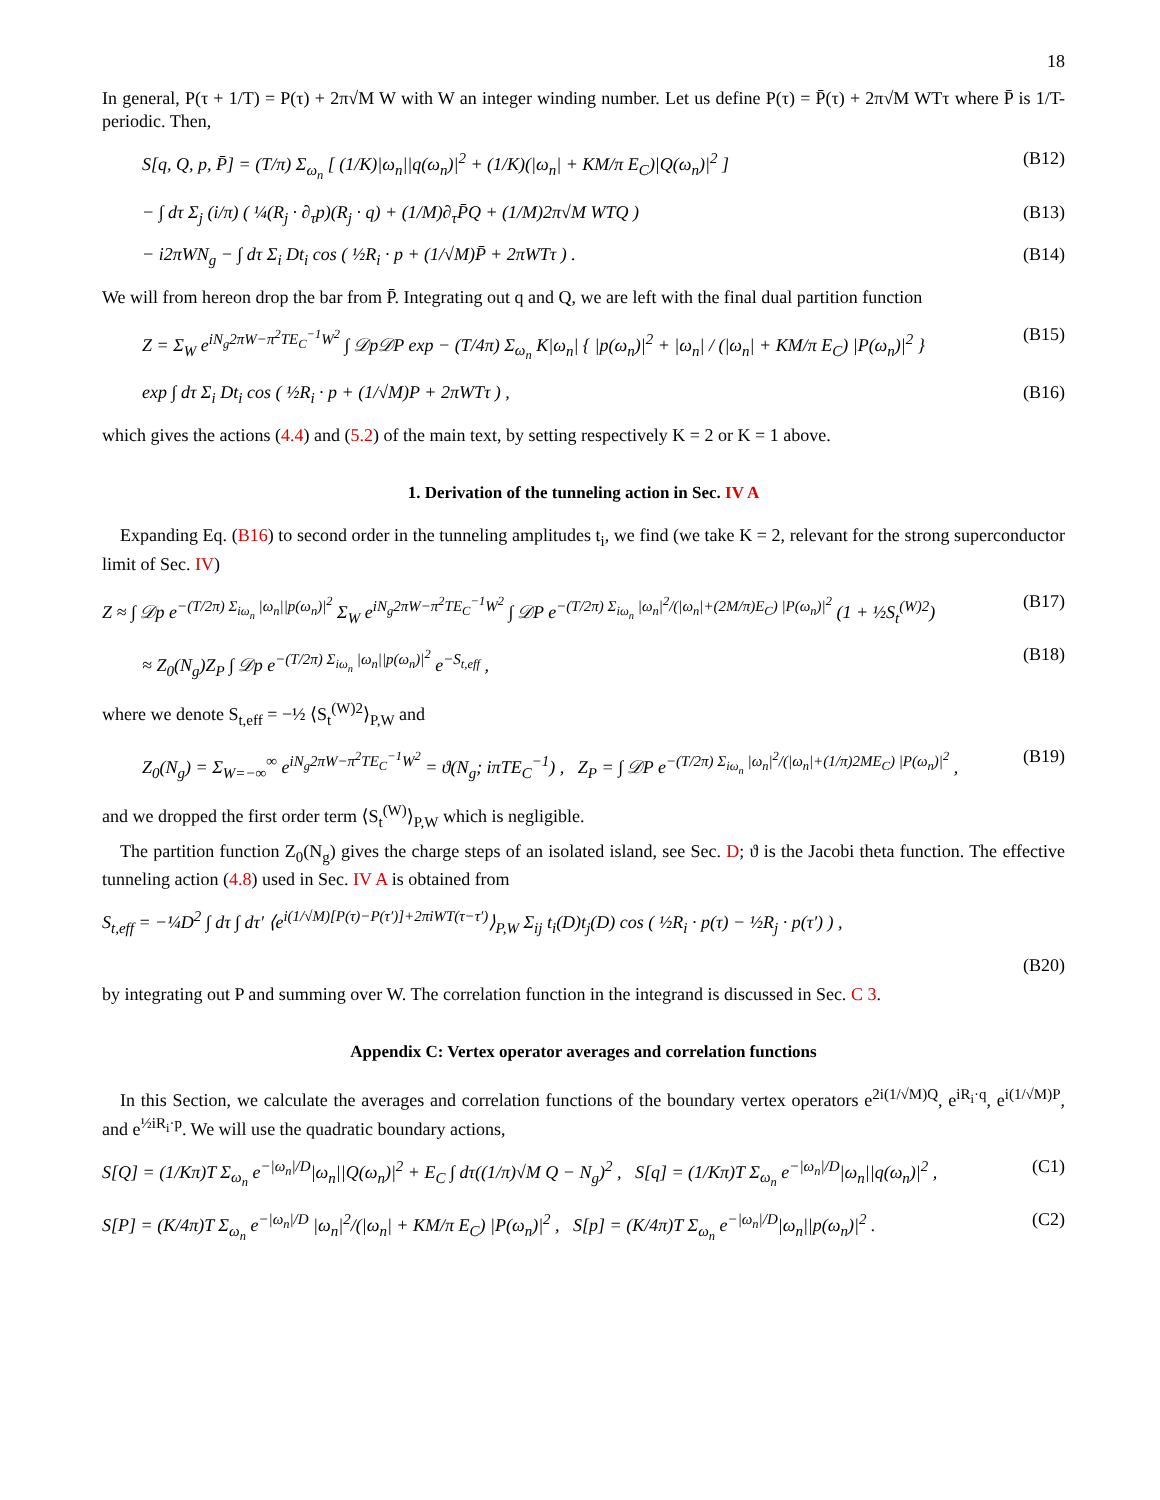18
In general, P(τ + 1/T) = P(τ) + 2π√M W with W an integer winding number. Let us define P(τ) = P̄(τ) + 2π√M WTτ where P̄ is 1/T-periodic. Then,
S[q, Q, p, P̄] = (T/π) Σ<sub>ω<sub>n</sub></sub> [ (1/K)|ω<sub>n</sub>||q(ω<sub>n</sub>)|<sup>2</sup> + (1/K)(|ω<sub>n</sub>| + KM/π E<sub>C</sub>)|Q(ω<sub>n</sub>)|<sup>2</sup> ] (B12)
− ∫ dτ Σ<sub>j</sub> (i/π) ( ¼(R<sub>j</sub> · ∂<sub>τ</sub>p)(R<sub>j</sub> · q) + (1/M)∂<sub>τ</sub>P̄Q + (1/M)2π√M WTQ ) (B13)
− i2πWN<sub>g</sub> − ∫ dτ Σ<sub>i</sub> Dt<sub>i</sub> cos ( ½R<sub>i</sub> · p + (1/√M)P̄ + 2πWTτ ) . (B14)
We will from hereon drop the bar from P̄. Integrating out q and Q, we are left with the final dual partition function
Z = Σ<sub>W</sub> e<sup>iN<sub>g</sub>2πW−π<sup>2</sup>TE<sub>C</sub><sup>−1</sup>W<sup>2</sup></sup> ∫ 𝒟p𝒟P exp − (T/4π) Σ<sub>ω<sub>n</sub></sub> K|ω<sub>n</sub>| { |p(ω<sub>n</sub>)|<sup>2</sup> + |ω<sub>n</sub>| / (|ω<sub>n</sub>| + KM/π E<sub>C</sub>) |P(ω<sub>n</sub>)|<sup>2</sup> } (B15)
exp ∫ dτ Σ<sub>i</sub> Dt<sub>i</sub> cos ( ½R<sub>i</sub> · p + (1/√M)P + 2πWTτ ) , (B16)
which gives the actions (4.4) and (5.2) of the main text, by setting respectively K = 2 or K = 1 above.
1. Derivation of the tunneling action in Sec. IV A
Expanding Eq. (B16) to second order in the tunneling amplitudes t<sub>i</sub>, we find (we take K = 2, relevant for the strong superconductor limit of Sec. IV)
Z ≈ ∫ 𝒟p e<sup>−(T/2π) Σ<sub>iω<sub>n</sub></sub> |ω<sub>n</sub>||p(ω<sub>n</sub>)|<sup>2</sup></sup> Σ<sub>W</sub> e<sup>iN<sub>g</sub>2πW−π<sup>2</sup>TE<sub>C</sub><sup>−1</sup>W<sup>2</sup></sup> ∫ 𝒟P e<sup>−(T/2π) Σ<sub>iω<sub>n</sub></sub> |ω<sub>n</sub>|<sup>2</sup>/(|ω<sub>n</sub>|+(2M/π)E<sub>C</sub>) |P(ω<sub>n</sub>)|<sup>2</sup></sup> (1 + ½S<sub>t</sub><sup>(W)2</sup>) (B17)
≈ Z<sub>0</sub>(N<sub>g</sub>)Z<sub>P</sub> ∫ 𝒟p e<sup>−(T/2π) Σ<sub>iω<sub>n</sub></sub> |ω<sub>n</sub>||p(ω<sub>n</sub>)|<sup>2</sup></sup> e<sup>−S<sub>t,eff</sub></sup> , (B18)
where we denote S<sub>t,eff</sub> = −½ ⟨S<sub>t</sub><sup>(W)2</sup>⟩<sub>P,W</sub> and
Z<sub>0</sub>(N<sub>g</sub>) = Σ<sub>W=−∞</sub><sup>∞</sup> e<sup>iN<sub>g</sub>2πW−π<sup>2</sup>TE<sub>C</sub><sup>−1</sup>W<sup>2</sup></sup> = ϑ(N<sub>g</sub>; iπTE<sub>C</sub><sup>−1</sup>) , Z<sub>P</sub> = ∫ 𝒟P e<sup>−(T/2π) Σ<sub>iω<sub>n</sub></sub> |ω<sub>n</sub>|<sup>2</sup>/(|ω<sub>n</sub>|+(1/π)2ME<sub>C</sub>) |P(ω<sub>n</sub>)|<sup>2</sup></sup> , (B19)
and we dropped the first order term ⟨S<sub>t</sub><sup>(W)</sup>⟩<sub>P,W</sub> which is negligible.
The partition function Z<sub>0</sub>(N<sub>g</sub>) gives the charge steps of an isolated island, see Sec. D; ϑ is the Jacobi theta function. The effective tunneling action (4.8) used in Sec. IV A is obtained from
S<sub>t,eff</sub> = −¼D<sup>2</sup> ∫ dτ ∫ dτ′ ⟨e<sup>i(1/√M)[P(τ)−P(τ′)]+2πiWT(τ−τ′)</sup>⟩<sub>P,W</sub> Σ<sub>ij</sub> t<sub>i</sub>(D)t<sub>j</sub>(D) cos ( ½R<sub>i</sub> · p(τ) − ½R<sub>j</sub> · p(τ′) ) ,
(B20)
by integrating out P and summing over W. The correlation function in the integrand is discussed in Sec. C 3.
Appendix C: Vertex operator averages and correlation functions
In this Section, we calculate the averages and correlation functions of the boundary vertex operators e<sup>2i(1/√M)Q</sup>, e<sup>iR<sub>i</sub>·q</sup>, e<sup>i(1/√M)P</sup>, and e<sup>½iR<sub>i</sub>·p</sup>. We will use the quadratic boundary actions,
S[Q] = (1/Kπ)T Σ<sub>ω<sub>n</sub></sub> e<sup>−|ω<sub>n</sub>|/D</sup>|ω<sub>n</sub>||Q(ω<sub>n</sub>)|<sup>2</sup> + E<sub>C</sub> ∫ dτ((1/π)√M Q − N<sub>g</sub>)<sup>2</sup> , S[q] = (1/Kπ)T Σ<sub>ω<sub>n</sub></sub> e<sup>−|ω<sub>n</sub>|/D</sup>|ω<sub>n</sub>||q(ω<sub>n</sub>)|<sup>2</sup> , (C1)
S[P] = (K/4π)T Σ<sub>ω<sub>n</sub></sub> e<sup>−|ω<sub>n</sub>|/D</sup> |ω<sub>n</sub>|<sup>2</sup>/(|ω<sub>n</sub>| + KM/π E<sub>C</sub>) |P(ω<sub>n</sub>)|<sup>2</sup> , S[p] = (K/4π)T Σ<sub>ω<sub>n</sub></sub> e<sup>−|ω<sub>n</sub>|/D</sup>|ω<sub>n</sub>||p(ω<sub>n</sub>)|<sup>2</sup> . (C2)